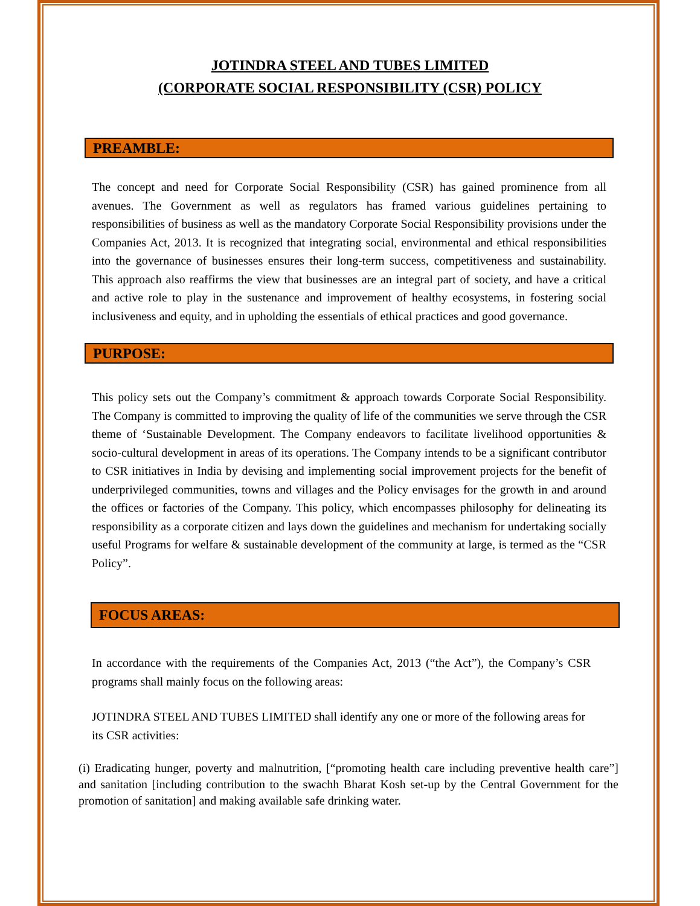JOTINDRA STEEL AND TUBES LIMITED
(CORPORATE SOCIAL RESPONSIBILITY (CSR) POLICY
PREAMBLE:
The concept and need for Corporate Social Responsibility (CSR) has gained prominence from all avenues. The Government as well as regulators has framed various guidelines pertaining to responsibilities of business as well as the mandatory Corporate Social Responsibility provisions under the Companies Act, 2013. It is recognized that integrating social, environmental and ethical responsibilities into the governance of businesses ensures their long-term success, competitiveness and sustainability. This approach also reaffirms the view that businesses are an integral part of society, and have a critical and active role to play in the sustenance and improvement of healthy ecosystems, in fostering social inclusiveness and equity, and in upholding the essentials of ethical practices and good governance.
PURPOSE:
This policy sets out the Company’s commitment & approach towards Corporate Social Responsibility. The Company is committed to improving the quality of life of the communities we serve through the CSR theme of ‘Sustainable Development. The Company endeavors to facilitate livelihood opportunities & socio-cultural development in areas of its operations. The Company intends to be a significant contributor to CSR initiatives in India by devising and implementing social improvement projects for the benefit of underprivileged communities, towns and villages and the Policy envisages for the growth in and around the offices or factories of the Company. This policy, which encompasses philosophy for delineating its responsibility as a corporate citizen and lays down the guidelines and mechanism for undertaking socially useful Programs for welfare & sustainable development of the community at large, is termed as the “CSR Policy”.
FOCUS AREAS:
In accordance with the requirements of the Companies Act, 2013 (“the Act”), the Company’s CSR programs shall mainly focus on the following areas:
JOTINDRA STEEL AND TUBES LIMITED shall identify any one or more of the following areas for its CSR activities:
(i) Eradicating hunger, poverty and malnutrition, [“promoting health care including preventive health care”] and sanitation [including contribution to the swachh Bharat Kosh set-up by the Central Government for the promotion of sanitation] and making available safe drinking water.